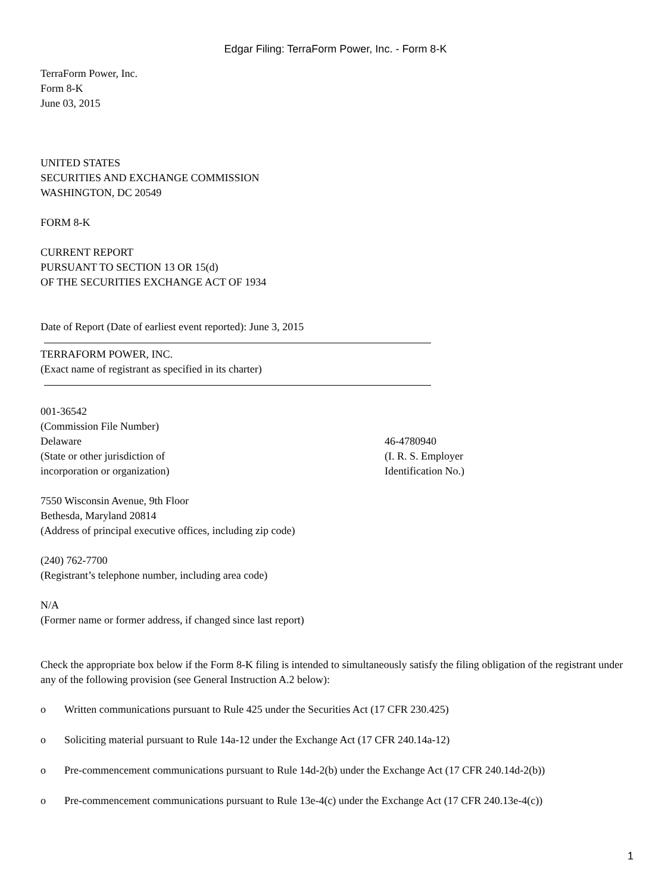Edgar Filing: TerraForm Power, Inc. - Form 8-K
TerraForm Power, Inc.
Form 8-K
June 03, 2015
UNITED STATES
SECURITIES AND EXCHANGE COMMISSION
WASHINGTON, DC 20549
FORM 8-K
CURRENT REPORT
PURSUANT TO SECTION 13 OR 15(d)
OF THE SECURITIES EXCHANGE ACT OF 1934
Date of Report (Date of earliest event reported): June 3, 2015
TERRAFORM POWER, INC.
(Exact name of registrant as specified in its charter)
001-36542
(Commission File Number)
Delaware
(State or other jurisdiction of
incorporation or organization)
46-4780940
(I. R. S. Employer
Identification No.)
7550 Wisconsin Avenue, 9th Floor
Bethesda, Maryland 20814
(Address of principal executive offices, including zip code)
(240) 762-7700
(Registrant’s telephone number, including area code)
N/A
(Former name or former address, if changed since last report)
Check the appropriate box below if the Form 8-K filing is intended to simultaneously satisfy the filing obligation of the registrant under any of the following provision (see General Instruction A.2 below):
o Written communications pursuant to Rule 425 under the Securities Act (17 CFR 230.425)
o Soliciting material pursuant to Rule 14a-12 under the Exchange Act (17 CFR 240.14a-12)
o Pre-commencement communications pursuant to Rule 14d-2(b) under the Exchange Act (17 CFR 240.14d-2(b))
o Pre-commencement communications pursuant to Rule 13e-4(c) under the Exchange Act (17 CFR 240.13e-4(c))
1